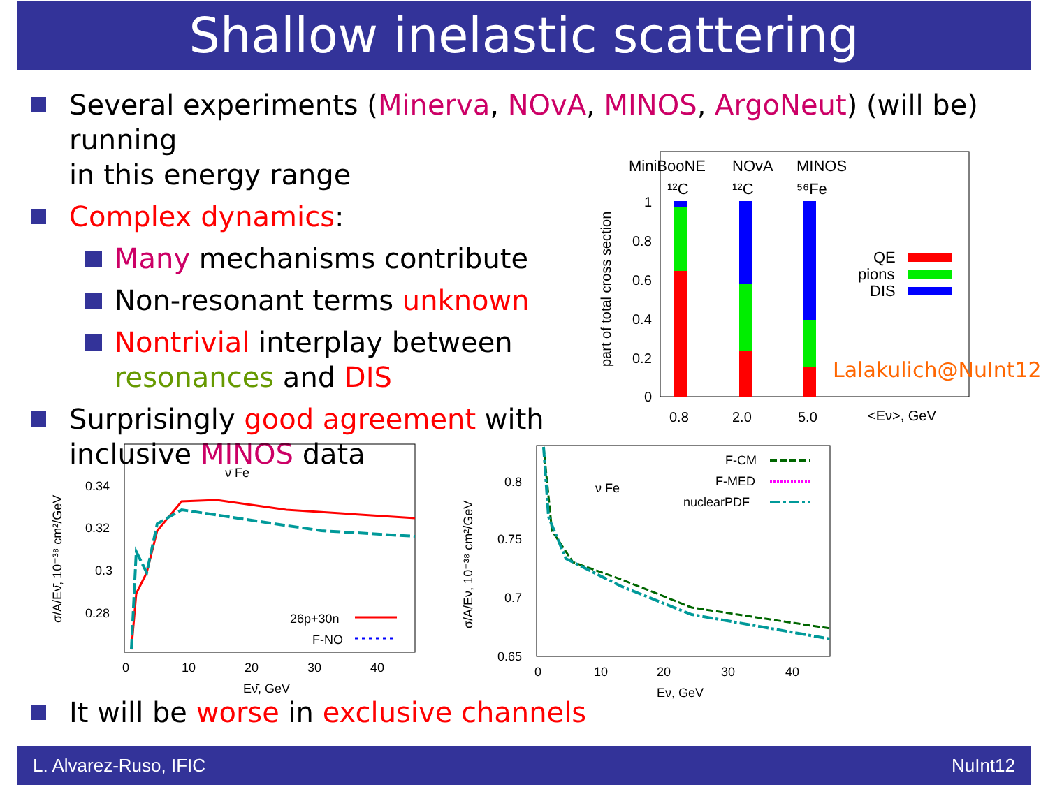Shallow inelastic scattering
Several experiments (Minerva, NOvA, MINOS, ArgoNeut) (will be) running
in this energy range
Complex dynamics:
Many mechanisms contribute
Non-resonant terms unknown
Nontrivial interplay between
resonances and DIS
Surprisingly good agreement with
inclusive MINOS data
MiniBooNE
NOvA
MINOS
¹²C
¹²C
⁵⁶Fe
1
0.8
0.6
0.4
0.2
0
QE
pions
DIS
Lalakulich@NuInt12
0.8
2.0
5.0
<Eν>, GeV
part of total cross section
0.34
0.32
0.3
0.28
0
10
20
30
40
Eν̄, GeV
ν̄ Fe
26p+30n
F-NO
σ/A/Eν̄, 10⁻³⁸ cm²/GeV
0.8
0.75
0.7
0.65
0
10
20
30
40
Eν, GeV
ν Fe
F-CM
F-MED
nuclearPDF
σ/A/Eν, 10⁻³⁸ cm²/GeV
It will be worse in exclusive channels
L. Alvarez-Ruso, IFIC NuInt12